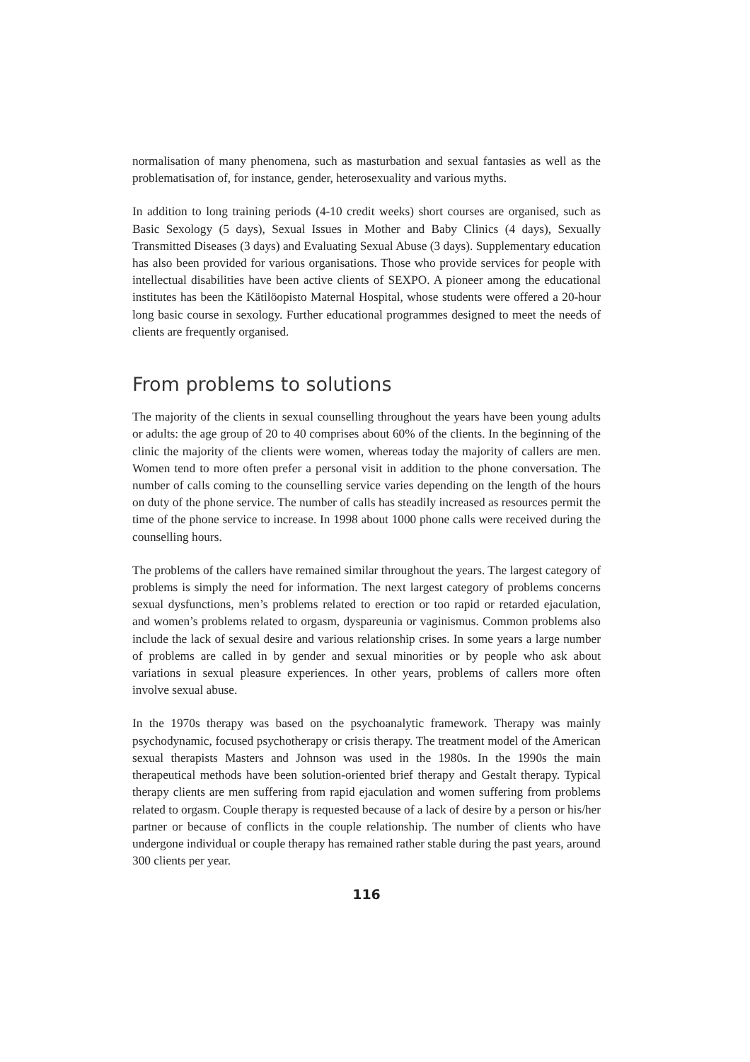normalisation of many phenomena, such as masturbation and sexual fantasies as well as the problematisation of, for instance, gender, heterosexuality and various myths.
In addition to long training periods (4-10 credit weeks) short courses are organised, such as Basic Sexology (5 days), Sexual Issues in Mother and Baby Clinics (4 days), Sexually Transmitted Diseases (3 days) and Evaluating Sexual Abuse (3 days). Supplementary education has also been provided for various organisations. Those who provide services for people with intellectual disabilities have been active clients of SEXPO. A pioneer among the educational institutes has been the Kätilöopisto Maternal Hospital, whose students were offered a 20-hour long basic course in sexology. Further educational programmes designed to meet the needs of clients are frequently organised.
From problems to solutions
The majority of the clients in sexual counselling throughout the years have been young adults or adults: the age group of 20 to 40 comprises about 60% of the clients. In the beginning of the clinic the majority of the clients were women, whereas today the majority of callers are men. Women tend to more often prefer a personal visit in addition to the phone conversation. The number of calls coming to the counselling service varies depending on the length of the hours on duty of the phone service. The number of calls has steadily increased as resources permit the time of the phone service to increase. In 1998 about 1000 phone calls were received during the counselling hours.
The problems of the callers have remained similar throughout the years. The largest category of problems is simply the need for information. The next largest category of problems concerns sexual dysfunctions, men’s problems related to erection or too rapid or retarded ejaculation, and women’s problems related to orgasm, dyspareunia or vaginismus. Common problems also include the lack of sexual desire and various relationship crises. In some years a large number of problems are called in by gender and sexual minorities or by people who ask about variations in sexual pleasure experiences. In other years, problems of callers more often involve sexual abuse.
In the 1970s therapy was based on the psychoanalytic framework. Therapy was mainly psychodynamic, focused psychotherapy or crisis therapy. The treatment model of the American sexual therapists Masters and Johnson was used in the 1980s. In the 1990s the main therapeutical methods have been solution-oriented brief therapy and Gestalt therapy. Typical therapy clients are men suffering from rapid ejaculation and women suffering from problems related to orgasm. Couple therapy is requested because of a lack of desire by a person or his/her partner or because of conflicts in the couple relationship. The number of clients who have undergone individual or couple therapy has remained rather stable during the past years, around 300 clients per year.
116